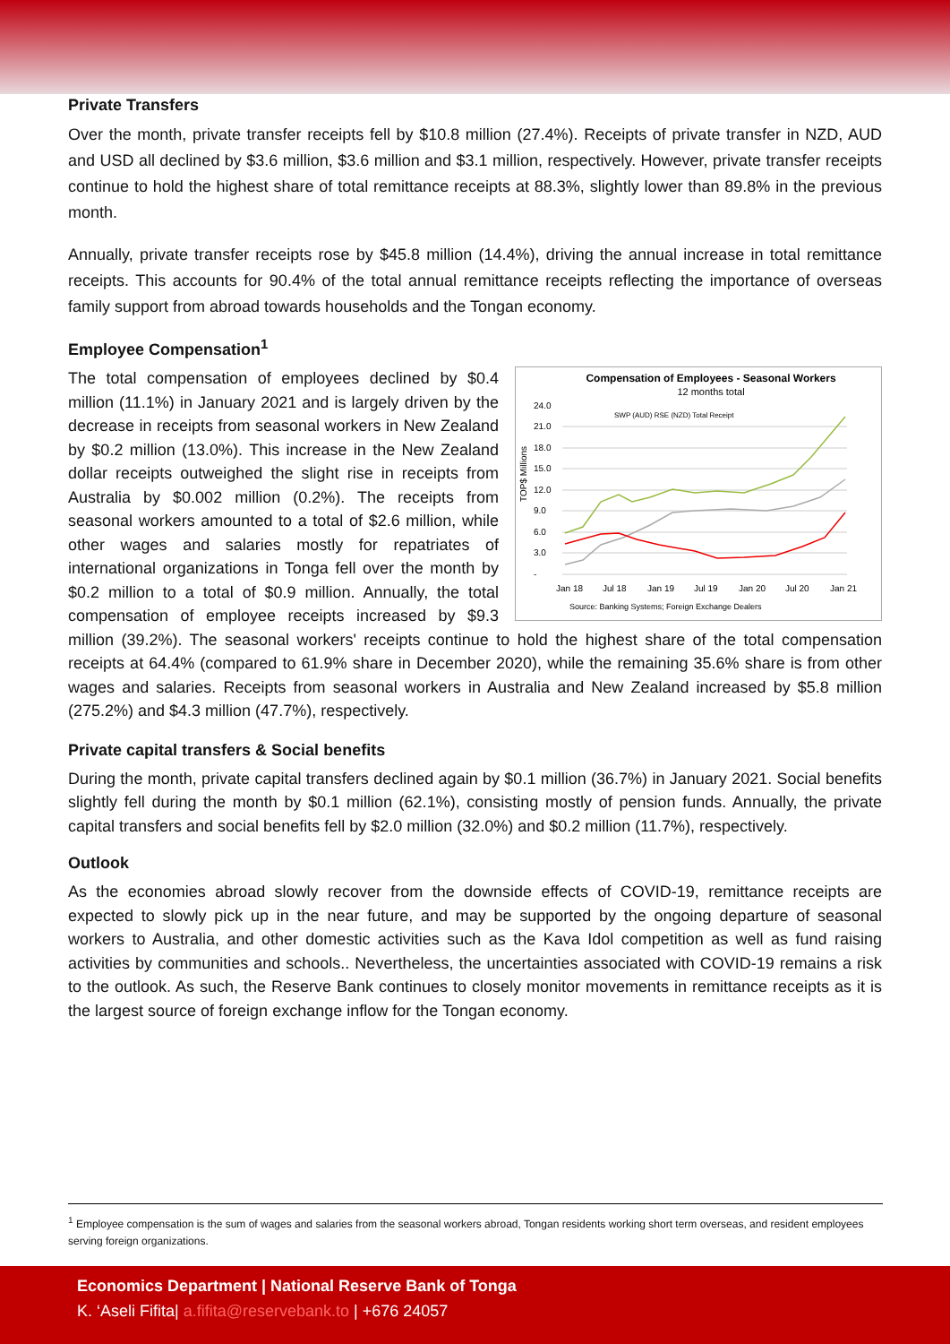Private Transfers
Over the month, private transfer receipts fell by $10.8 million (27.4%). Receipts of private transfer in NZD, AUD and USD all declined by $3.6 million, $3.6 million and $3.1 million, respectively. However, private transfer receipts continue to hold the highest share of total remittance receipts at 88.3%, slightly lower than 89.8% in the previous month.
Annually, private transfer receipts rose by $45.8 million (14.4%), driving the annual increase in total remittance receipts. This accounts for 90.4% of the total annual remittance receipts reflecting the importance of overseas family support from abroad towards households and the Tongan economy.
Employee Compensation<sup>1</sup>
Compensation of Employees - Seasonal Workers
12 months total
24.0
21.0
18.0
15.0
12.0
9.0
6.0
3.0
-
TOP$ Millions
SWP (AUD) RSE (NZD) Total Receipt
Jan 18
Jul 18
Jan 19
Jul 19
Jan 20
Jul 20
Jan 21
Source: Banking Systems; Foreign Exchange Dealers
The total compensation of employees declined by $0.4 million (11.1%) in January 2021 and is largely driven by the decrease in receipts from seasonal workers in New Zealand by $0.2 million (13.0%). This increase in the New Zealand dollar receipts outweighed the slight rise in receipts from Australia by $0.002 million (0.2%). The receipts from seasonal workers amounted to a total of $2.6 million, while other wages and salaries mostly for repatriates of international organizations in Tonga fell over the month by $0.2 million to a total of $0.9 million. Annually, the total compensation of employee receipts increased by $9.3 million (39.2%). The seasonal workers' receipts continue to hold the highest share of the total compensation receipts at 64.4% (compared to 61.9% share in December 2020), while the remaining 35.6% share is from other wages and salaries. Receipts from seasonal workers in Australia and New Zealand increased by $5.8 million (275.2%) and $4.3 million (47.7%), respectively.
Private capital transfers & Social benefits
During the month, private capital transfers declined again by $0.1 million (36.7%) in January 2021. Social benefits slightly fell during the month by $0.1 million (62.1%), consisting mostly of pension funds. Annually, the private capital transfers and social benefits fell by $2.0 million (32.0%) and $0.2 million (11.7%), respectively.
Outlook
As the economies abroad slowly recover from the downside effects of COVID-19, remittance receipts are expected to slowly pick up in the near future, and may be supported by the ongoing departure of seasonal workers to Australia, and other domestic activities such as the Kava Idol competition as well as fund raising activities by communities and schools.. Nevertheless, the uncertainties associated with COVID-19 remains a risk to the outlook. As such, the Reserve Bank continues to closely monitor movements in remittance receipts as it is the largest source of foreign exchange inflow for the Tongan economy.
<sup>1</sup> Employee compensation is the sum of wages and salaries from the seasonal workers abroad, Tongan residents working short term overseas, and resident employees serving foreign organizations.
Economics Department | National Reserve Bank of Tonga
K. ‘Aseli Fifita| a.fifita@reservebank.to | +676 24057